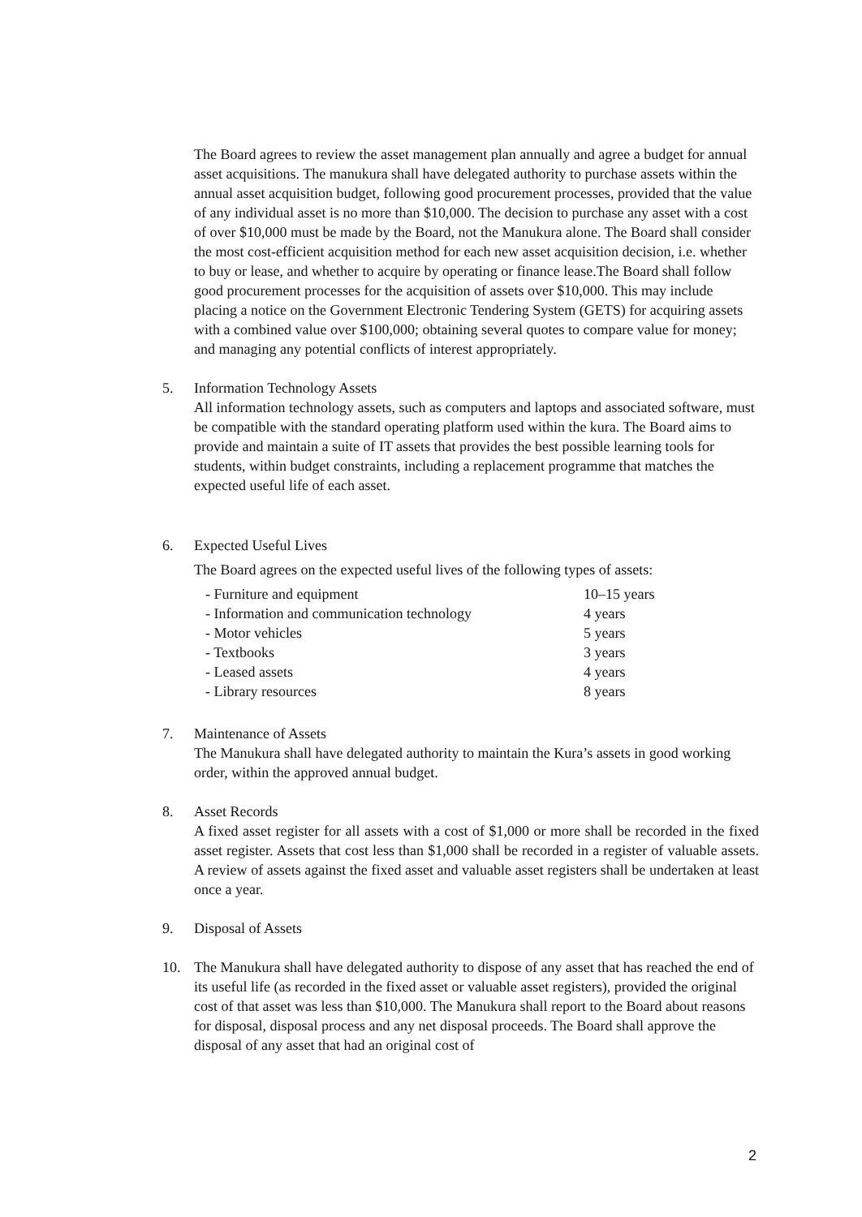The Board agrees to review the asset management plan annually and agree a budget for annual asset acquisitions. The manukura shall have delegated authority to purchase assets within the annual asset acquisition budget, following good procurement processes, provided that the value of any individual asset is no more than $10,000. The decision to purchase any asset with a cost of over $10,000 must be made by the Board, not the Manukura alone. The Board shall consider the most cost-efficient acquisition method for each new asset acquisition decision, i.e. whether to buy or lease, and whether to acquire by operating or finance lease.The Board shall follow good procurement processes for the acquisition of assets over $10,000. This may include placing a notice on the Government Electronic Tendering System (GETS) for acquiring assets with a combined value over $100,000; obtaining several quotes to compare value for money; and managing any potential conflicts of interest appropriately.
5. Information Technology Assets
All information technology assets, such as computers and laptops and associated software, must be compatible with the standard operating platform used within the kura. The Board aims to provide and maintain a suite of IT assets that provides the best possible learning tools for students, within budget constraints, including a replacement programme that matches the expected useful life of each asset.
6. Expected Useful Lives
The Board agrees on the expected useful lives of the following types of assets:
| - Furniture and equipment | 10–15 years |
| - Information and communication technology | 4 years |
| - Motor vehicles | 5 years |
| - Textbooks | 3 years |
| - Leased assets | 4 years |
| - Library resources | 8 years |
7. Maintenance of Assets
The Manukura shall have delegated authority to maintain the Kura’s assets in good working order, within the approved annual budget.
8. Asset Records
A fixed asset register for all assets with a cost of $1,000 or more shall be recorded in the fixed asset register. Assets that cost less than $1,000 shall be recorded in a register of valuable assets. A review of assets against the fixed asset and valuable asset registers shall be undertaken at least once a year.
9. Disposal of Assets
10. The Manukura shall have delegated authority to dispose of any asset that has reached the end of its useful life (as recorded in the fixed asset or valuable asset registers), provided the original cost of that asset was less than $10,000. The Manukura shall report to the Board about reasons for disposal, disposal process and any net disposal proceeds. The Board shall approve the disposal of any asset that had an original cost of
2